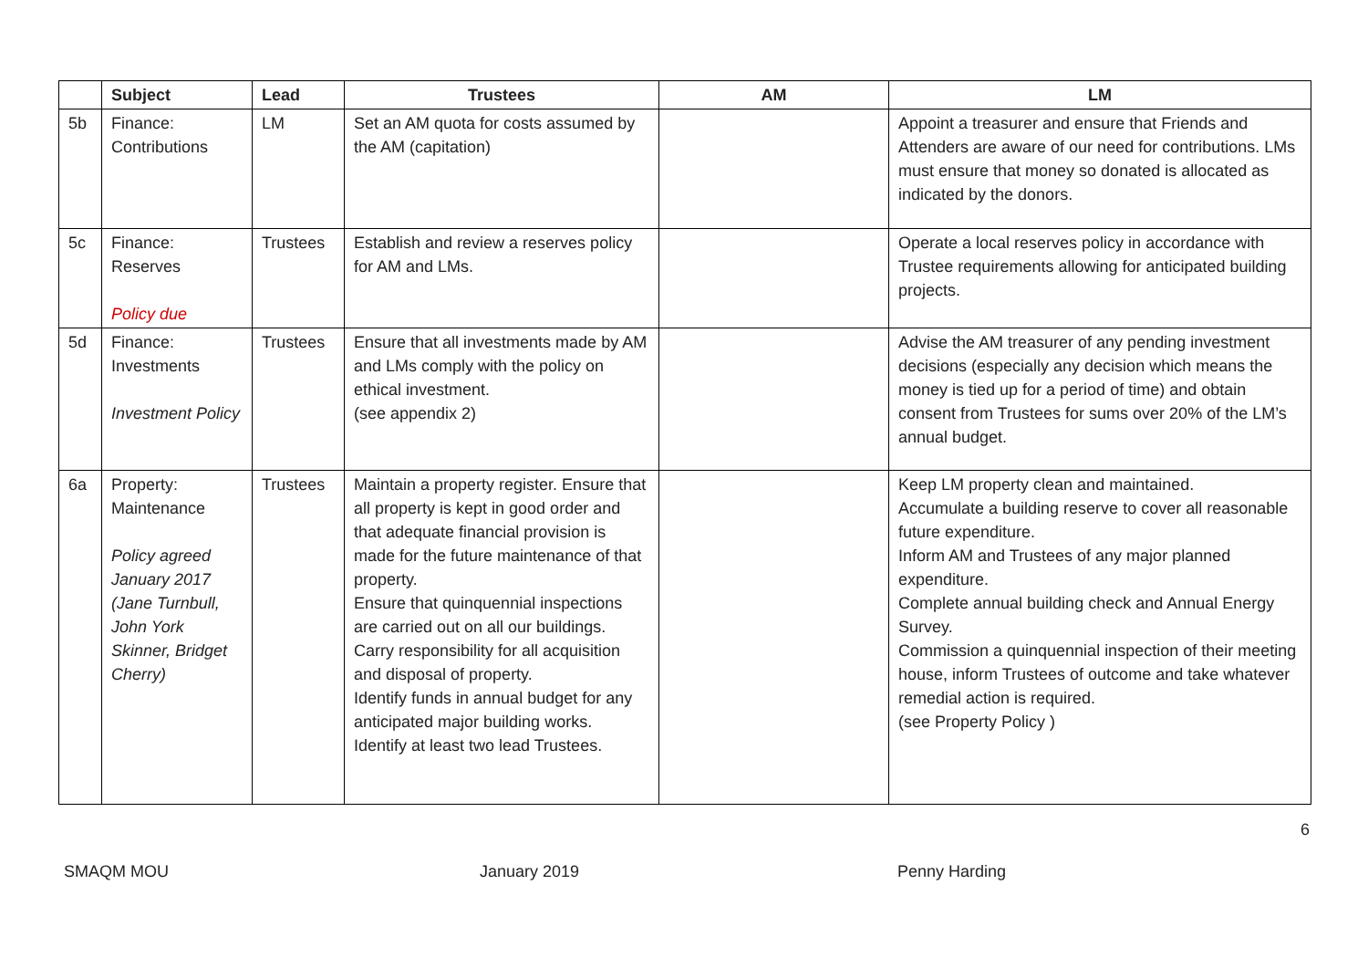| | Subject | Lead | Trustees | AM | LM |
| --- | --- | --- | --- | --- | --- |
| 5b | Finance: Contributions | LM | Set an AM quota for costs assumed by the AM (capitation) | | Appoint a treasurer and ensure that Friends and Attenders are aware of our need for contributions. LMs must ensure that money so donated is allocated as indicated by the donors. |
| 5c | Finance: Reserves Policy due | Trustees | Establish and review a reserves policy for AM and LMs. | | Operate a local reserves policy in accordance with Trustee requirements allowing for anticipated building projects. |
| 5d | Finance: Investments Investment Policy | Trustees | Ensure that all investments made by AM and LMs comply with the policy on ethical investment. (see appendix 2) | | Advise the AM treasurer of any pending investment decisions (especially any decision which means the money is tied up for a period of time) and obtain consent from Trustees for sums over 20% of the LM’s annual budget. |
| 6a | Property: Maintenance Policy agreed January 2017 (Jane Turnbull, John York Skinner, Bridget Cherry) | Trustees | Maintain a property register. Ensure that all property is kept in good order and that adequate financial provision is made for the future maintenance of that property. Ensure that quinquennial inspections are carried out on all our buildings. Carry responsibility for all acquisition and disposal of property. Identify funds in annual budget for any anticipated major building works. Identify at least two lead Trustees. | | Keep LM property clean and maintained. Accumulate a building reserve to cover all reasonable future expenditure. Inform AM and Trustees of any major planned expenditure. Complete annual building check and Annual Energy Survey. Commission a quinquennial inspection of their meeting house, inform Trustees of outcome and take whatever remedial action is required. (see Property Policy ) |
6
SMAQM MOU January 2019 Penny Harding